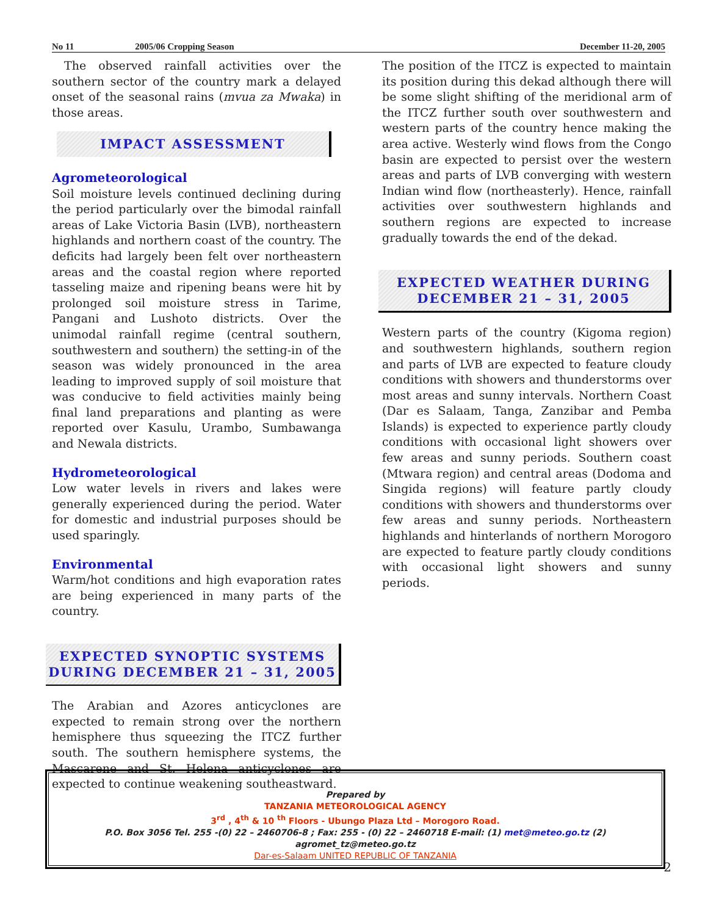No 11 2005/06 Cropping Season December 11-20, 2005
The observed rainfall activities over the southern sector of the country mark a delayed onset of the seasonal rains (mvua za Mwaka) in those areas.
IMPACT ASSESSMENT
Agrometeorological
Soil moisture levels continued declining during the period particularly over the bimodal rainfall areas of Lake Victoria Basin (LVB), northeastern highlands and northern coast of the country. The deficits had largely been felt over northeastern areas and the coastal region where reported tasseling maize and ripening beans were hit by prolonged soil moisture stress in Tarime, Pangani and Lushoto districts. Over the unimodal rainfall regime (central southern, southwestern and southern) the setting-in of the season was widely pronounced in the area leading to improved supply of soil moisture that was conducive to field activities mainly being final land preparations and planting as were reported over Kasulu, Urambo, Sumbawanga and Newala districts.
Hydrometeorological
Low water levels in rivers and lakes were generally experienced during the period. Water for domestic and industrial purposes should be used sparingly.
Environmental
Warm/hot conditions and high evaporation rates are being experienced in many parts of the country.
EXPECTED SYNOPTIC SYSTEMS
DURING DECEMBER 21 – 31, 2005
The Arabian and Azores anticyclones are expected to remain strong over the northern hemisphere thus squeezing the ITCZ further south. The southern hemisphere systems, the Mascarene and St. Helena anticyclones are expected to continue weakening southeastward.
The position of the ITCZ is expected to maintain its position during this dekad although there will be some slight shifting of the meridional arm of the ITCZ further south over southwestern and western parts of the country hence making the area active. Westerly wind flows from the Congo basin are expected to persist over the western areas and parts of LVB converging with western Indian wind flow (northeasterly). Hence, rainfall activities over southwestern highlands and southern regions are expected to increase gradually towards the end of the dekad.
EXPECTED WEATHER DURING
DECEMBER 21 – 31, 2005
Western parts of the country (Kigoma region) and southwestern highlands, southern region and parts of LVB are expected to feature cloudy conditions with showers and thunderstorms over most areas and sunny intervals. Northern Coast (Dar es Salaam, Tanga, Zanzibar and Pemba Islands) is expected to experience partly cloudy conditions with occasional light showers over few areas and sunny periods. Southern coast (Mtwara region) and central areas (Dodoma and Singida regions) will feature partly cloudy conditions with showers and thunderstorms over few areas and sunny periods. Northeastern highlands and hinterlands of northern Morogoro are expected to feature partly cloudy conditions with occasional light showers and sunny periods.
Prepared by
TANZANIA METEOROLOGICAL AGENCY
3<sup>rd</sup> , 4<sup>th</sup> & 10 <sup>th</sup> Floors - Ubungo Plaza Ltd – Morogoro Road.
P.O. Box 3056 Tel. 255 -(0) 22 – 2460706-8 ; Fax: 255 - (0) 22 – 2460718 E-mail: (1) met@meteo.go.tz (2) agromet_tz@meteo.go.tz
Dar-es-Salaam UNITED REPUBLIC OF TANZANIA
2